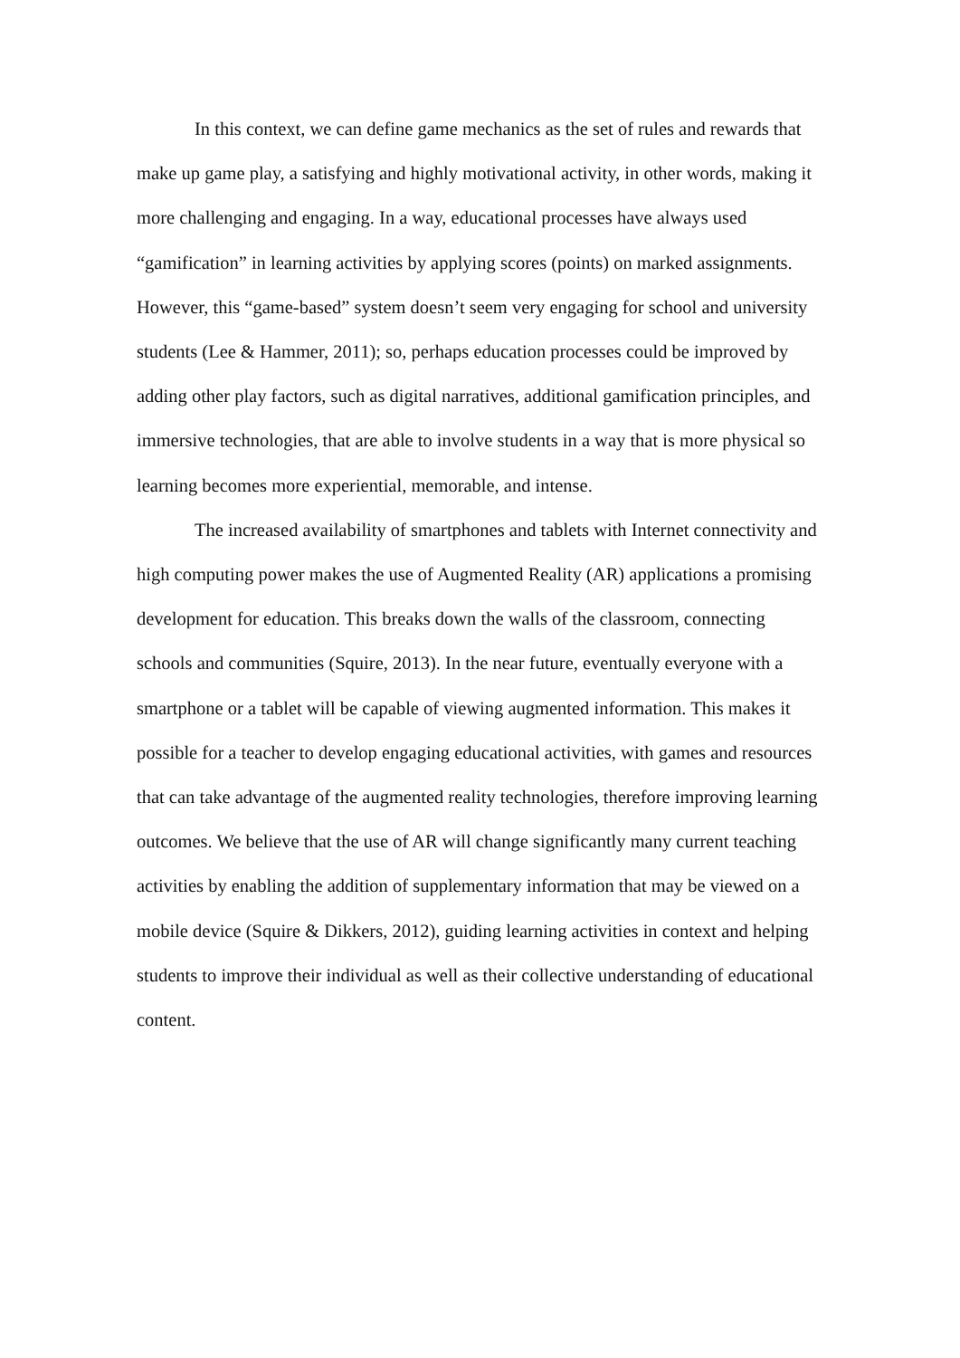In this context, we can define game mechanics as the set of rules and rewards that make up game play, a satisfying and highly motivational activity, in other words, making it more challenging and engaging. In a way, educational processes have always used “gamification” in learning activities by applying scores (points) on marked assignments. However, this “game-based” system doesn’t seem very engaging for school and university students (Lee & Hammer, 2011); so, perhaps education processes could be improved by adding other play factors, such as digital narratives, additional gamification principles, and immersive technologies, that are able to involve students in a way that is more physical so learning becomes more experiential, memorable, and intense.
The increased availability of smartphones and tablets with Internet connectivity and high computing power makes the use of Augmented Reality (AR) applications a promising development for education. This breaks down the walls of the classroom, connecting schools and communities (Squire, 2013). In the near future, eventually everyone with a smartphone or a tablet will be capable of viewing augmented information. This makes it possible for a teacher to develop engaging educational activities, with games and resources that can take advantage of the augmented reality technologies, therefore improving learning outcomes. We believe that the use of AR will change significantly many current teaching activities by enabling the addition of supplementary information that may be viewed on a mobile device (Squire & Dikkers, 2012), guiding learning activities in context and helping students to improve their individual as well as their collective understanding of educational content.